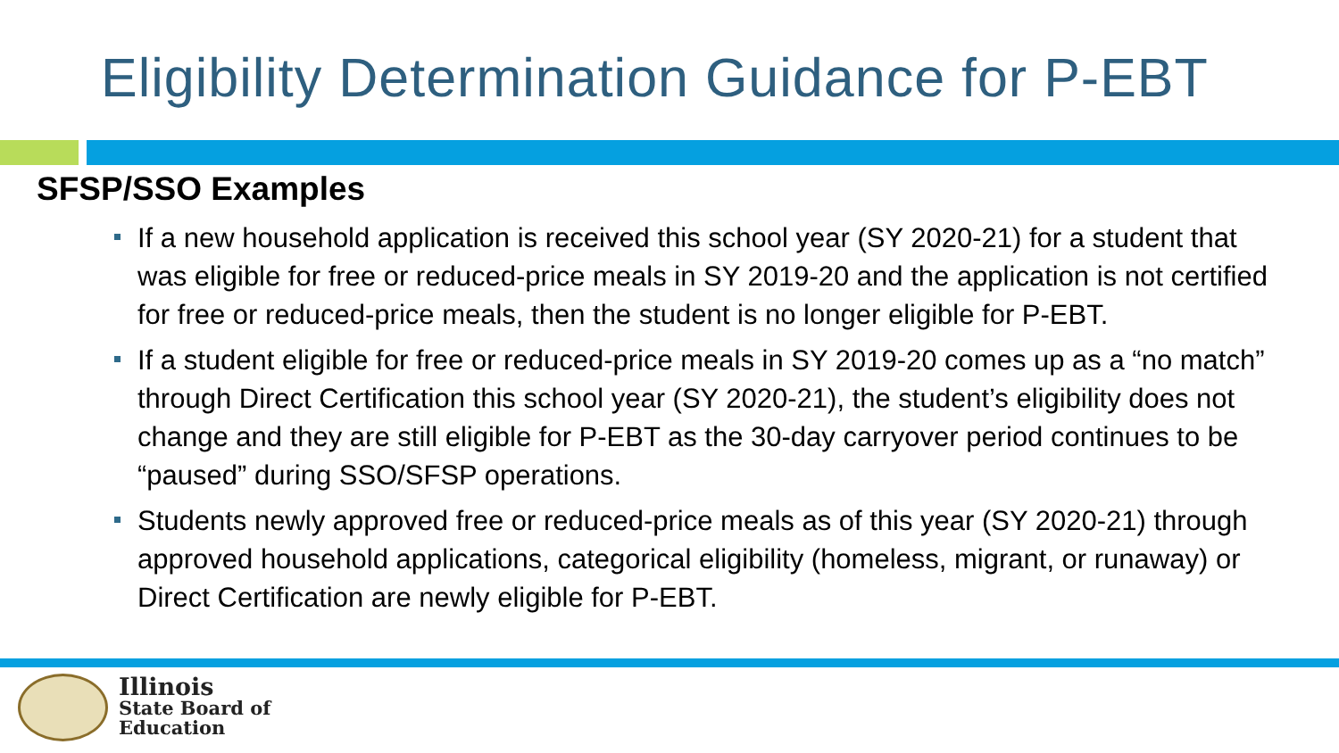Eligibility Determination Guidance for P-EBT
SFSP/SSO Examples
If a new household application is received this school year (SY 2020-21) for a student that was eligible for free or reduced-price meals in SY 2019-20 and the application is not certified for free or reduced-price meals, then the student is no longer eligible for P-EBT.
If a student eligible for free or reduced-price meals in SY 2019-20 comes up as a “no match” through Direct Certification this school year (SY 2020-21), the student’s eligibility does not change and they are still eligible for P-EBT as the 30-day carryover period continues to be “paused” during SSO/SFSP operations.
Students newly approved free or reduced-price meals as of this year (SY 2020-21) through approved household applications, categorical eligibility (homeless, migrant, or runaway) or Direct Certification are newly eligible for P-EBT.
Illinois
State Board of
Education